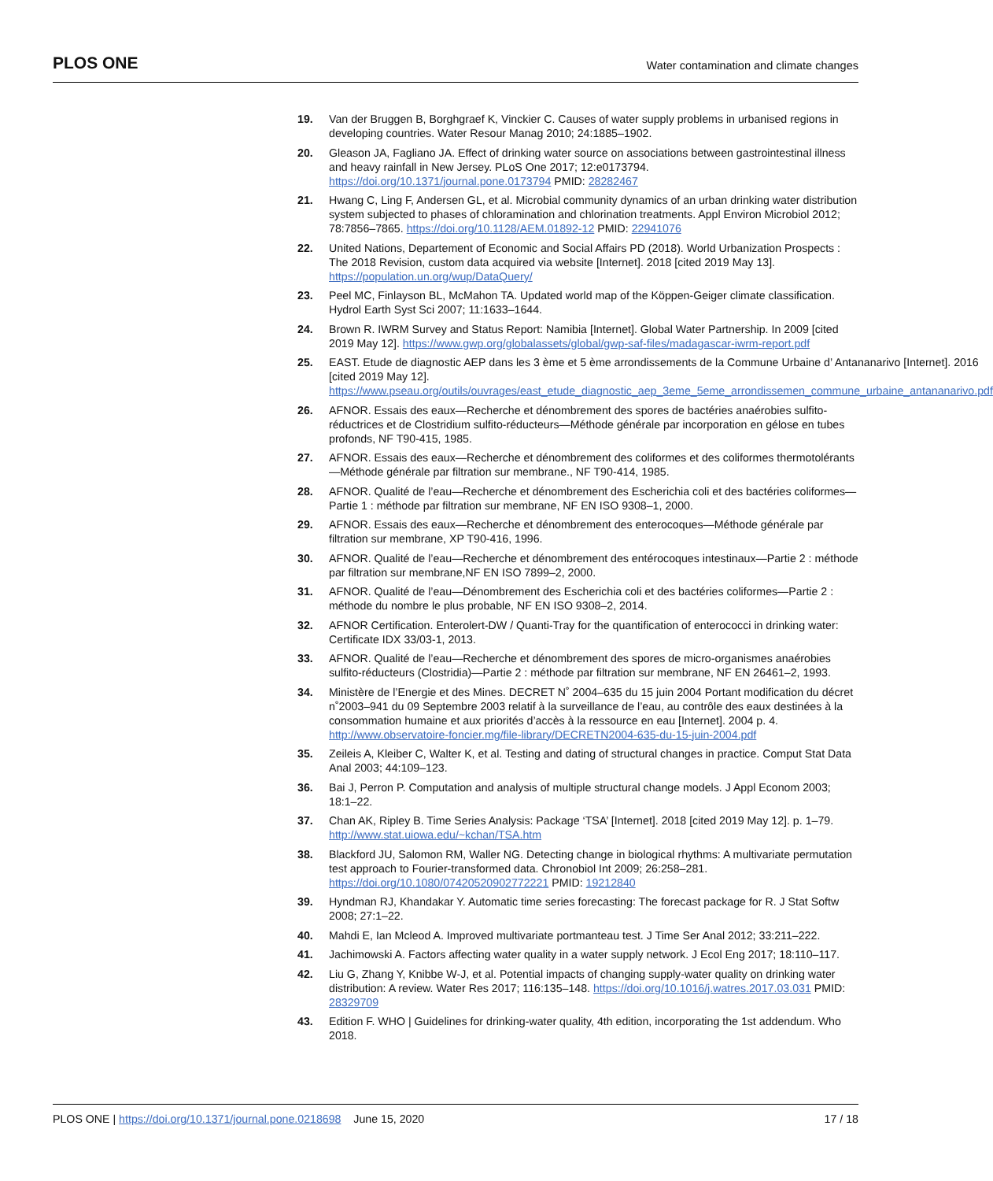PLOS ONE Water contamination and climate changes
19. Van der Bruggen B, Borghgraef K, Vinckier C. Causes of water supply problems in urbanised regions in developing countries. Water Resour Manag 2010; 24:1885–1902.
20. Gleason JA, Fagliano JA. Effect of drinking water source on associations between gastrointestinal illness and heavy rainfall in New Jersey. PLoS One 2017; 12:e0173794. https://doi.org/10.1371/journal.pone.0173794 PMID: 28282467
21. Hwang C, Ling F, Andersen GL, et al. Microbial community dynamics of an urban drinking water distribution system subjected to phases of chloramination and chlorination treatments. Appl Environ Microbiol 2012; 78:7856–7865. https://doi.org/10.1128/AEM.01892-12 PMID: 22941076
22. United Nations, Departement of Economic and Social Affairs PD (2018). World Urbanization Prospects : The 2018 Revision, custom data acquired via website [Internet]. 2018 [cited 2019 May 13]. https://population.un.org/wup/DataQuery/
23. Peel MC, Finlayson BL, McMahon TA. Updated world map of the Köppen-Geiger climate classification. Hydrol Earth Syst Sci 2007; 11:1633–1644.
24. Brown R. IWRM Survey and Status Report: Namibia [Internet]. Global Water Partnership. In 2009 [cited 2019 May 12]. https://www.gwp.org/globalassets/global/gwp-saf-files/madagascar-iwrm-report.pdf
25. EAST. Etude de diagnostic AEP dans les 3 ème et 5 ème arrondissements de la Commune Urbaine d’ Antananarivo [Internet]. 2016 [cited 2019 May 12]. https://www.pseau.org/outils/ouvrages/east_etude_diagnostic_aep_3eme_5eme_arrondissemen_commune_urbaine_antananarivo.pdf
26. AFNOR. Essais des eaux—Recherche et dénombrement des spores de bactéries anaérobies sulfito-réductrices et de Clostridium sulfito-réducteurs—Méthode générale par incorporation en gélose en tubes profonds, NF T90-415, 1985.
27. AFNOR. Essais des eaux—Recherche et dénombrement des coliformes et des coliformes thermotolérants—Méthode générale par filtration sur membrane., NF T90-414, 1985.
28. AFNOR. Qualité de l’eau—Recherche et dénombrement des Escherichia coli et des bactéries coliformes—Partie 1 : méthode par filtration sur membrane, NF EN ISO 9308–1, 2000.
29. AFNOR. Essais des eaux—Recherche et dénombrement des enterocoques—Méthode générale par filtration sur membrane, XP T90-416, 1996.
30. AFNOR. Qualité de l’eau—Recherche et dénombrement des entérocoques intestinaux—Partie 2 : méthode par filtration sur membrane,NF EN ISO 7899–2, 2000.
31. AFNOR. Qualité de l’eau—Dénombrement des Escherichia coli et des bactéries coliformes—Partie 2 : méthode du nombre le plus probable, NF EN ISO 9308–2, 2014.
32. AFNOR Certification. Enterolert-DW / Quanti-Tray for the quantification of enterococci in drinking water: Certificate IDX 33/03-1, 2013.
33. AFNOR. Qualité de l’eau—Recherche et dénombrement des spores de micro-organismes anaérobies sulfito-réducteurs (Clostridia)—Partie 2 : méthode par filtration sur membrane, NF EN 26461–2, 1993.
34. Ministère de l’Energie et des Mines. DECRET N˚ 2004–635 du 15 juin 2004 Portant modification du décret n˚2003–941 du 09 Septembre 2003 relatif à la surveillance de l’eau, au contrôle des eaux destinées à la consommation humaine et aux priorités d’accès à la ressource en eau [Internet]. 2004 p. 4. http://www.observatoire-foncier.mg/file-library/DECRETN2004-635-du-15-juin-2004.pdf
35. Zeileis A, Kleiber C, Walter K, et al. Testing and dating of structural changes in practice. Comput Stat Data Anal 2003; 44:109–123.
36. Bai J, Perron P. Computation and analysis of multiple structural change models. J Appl Econom 2003; 18:1–22.
37. Chan AK, Ripley B. Time Series Analysis: Package ‘TSA’ [Internet]. 2018 [cited 2019 May 12]. p. 1–79. http://www.stat.uiowa.edu/~kchan/TSA.htm
38. Blackford JU, Salomon RM, Waller NG. Detecting change in biological rhythms: A multivariate permutation test approach to Fourier-transformed data. Chronobiol Int 2009; 26:258–281. https://doi.org/10.1080/07420520902772221 PMID: 19212840
39. Hyndman RJ, Khandakar Y. Automatic time series forecasting: The forecast package for R. J Stat Softw 2008; 27:1–22.
40. Mahdi E, Ian Mcleod A. Improved multivariate portmanteau test. J Time Ser Anal 2012; 33:211–222.
41. Jachimowski A. Factors affecting water quality in a water supply network. J Ecol Eng 2017; 18:110–117.
42. Liu G, Zhang Y, Knibbe W-J, et al. Potential impacts of changing supply-water quality on drinking water distribution: A review. Water Res 2017; 116:135–148. https://doi.org/10.1016/j.watres.2017.03.031 PMID: 28329709
43. Edition F. WHO | Guidelines for drinking-water quality, 4th edition, incorporating the 1st addendum. Who 2018.
PLOS ONE | https://doi.org/10.1371/journal.pone.0218698 June 15, 2020 17 / 18